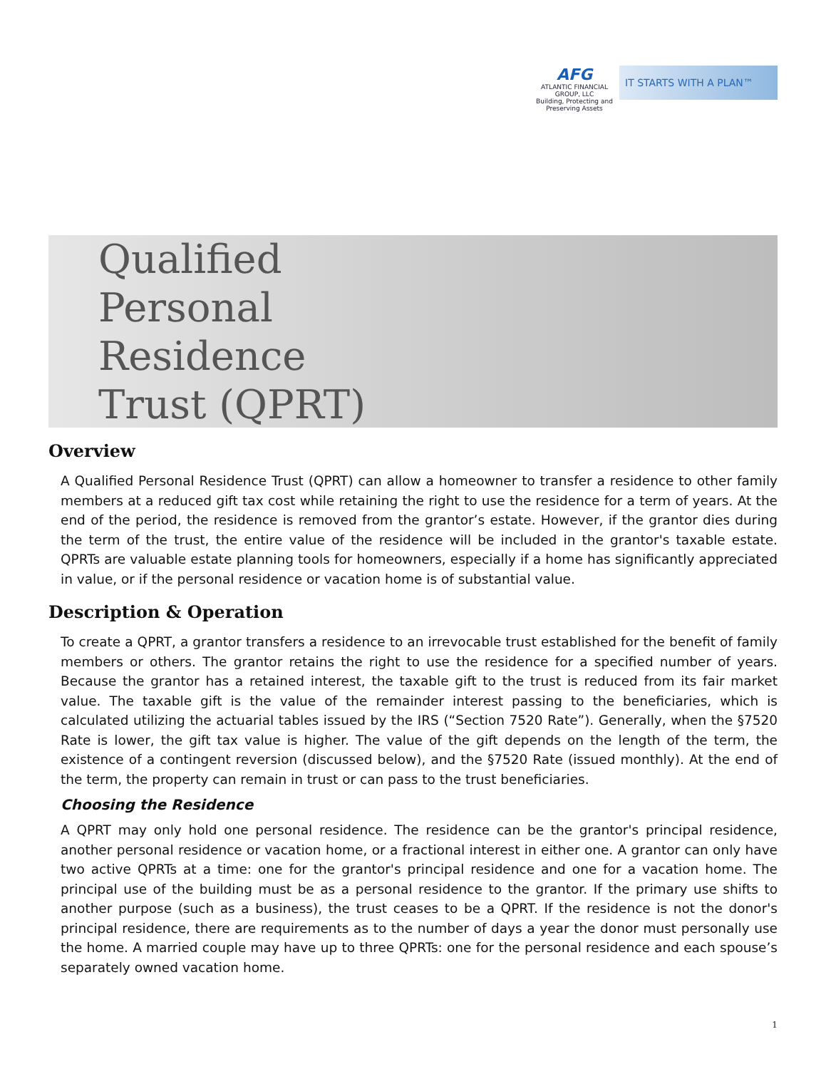AFG
ATLANTIC FINANCIAL GROUP, LLC
Building, Protecting and Preserving Assets
IT STARTS WITH A PLAN™
Qualified
Personal
Residence
Trust (QPRT)
Overview
A Qualified Personal Residence Trust (QPRT) can allow a homeowner to transfer a residence to other family members at a reduced gift tax cost while retaining the right to use the residence for a term of years. At the end of the period, the residence is removed from the grantor’s estate. However, if the grantor dies during the term of the trust, the entire value of the residence will be included in the grantor's taxable estate. QPRTs are valuable estate planning tools for homeowners, especially if a home has significantly appreciated in value, or if the personal residence or vacation home is of substantial value.
Description & Operation
To create a QPRT, a grantor transfers a residence to an irrevocable trust established for the benefit of family members or others. The grantor retains the right to use the residence for a specified number of years. Because the grantor has a retained interest, the taxable gift to the trust is reduced from its fair market value. The taxable gift is the value of the remainder interest passing to the beneficiaries, which is calculated utilizing the actuarial tables issued by the IRS (“Section 7520 Rate”). Generally, when the §7520 Rate is lower, the gift tax value is higher. The value of the gift depends on the length of the term, the existence of a contingent reversion (discussed below), and the §7520 Rate (issued monthly). At the end of the term, the property can remain in trust or can pass to the trust beneficiaries.
Choosing the Residence
A QPRT may only hold one personal residence. The residence can be the grantor's principal residence, another personal residence or vacation home, or a fractional interest in either one. A grantor can only have two active QPRTs at a time: one for the grantor's principal residence and one for a vacation home. The principal use of the building must be as a personal residence to the grantor. If the primary use shifts to another purpose (such as a business), the trust ceases to be a QPRT. If the residence is not the donor's principal residence, there are requirements as to the number of days a year the donor must personally use the home. A married couple may have up to three QPRTs: one for the personal residence and each spouse’s separately owned vacation home.
1